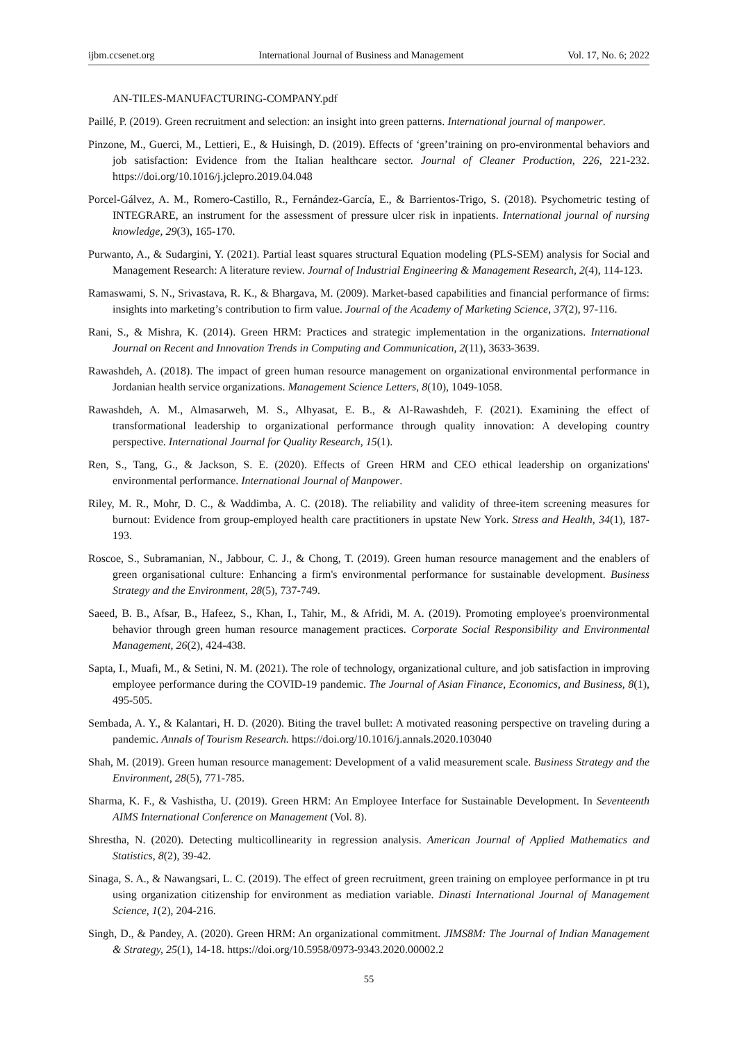ijbm.ccsenet.org International Journal of Business and Management Vol. 17, No. 6; 2022
AN-TILES-MANUFACTURING-COMPANY.pdf
Paillé, P. (2019). Green recruitment and selection: an insight into green patterns. International journal of manpower.
Pinzone, M., Guerci, M., Lettieri, E., & Huisingh, D. (2019). Effects of ‘green’training on pro-environmental behaviors and job satisfaction: Evidence from the Italian healthcare sector. Journal of Cleaner Production, 226, 221-232. https://doi.org/10.1016/j.jclepro.2019.04.048
Porcel-Gálvez, A. M., Romero-Castillo, R., Fernández-García, E., & Barrientos-Trigo, S. (2018). Psychometric testing of INTEGRARE, an instrument for the assessment of pressure ulcer risk in inpatients. International journal of nursing knowledge, 29(3), 165-170.
Purwanto, A., & Sudargini, Y. (2021). Partial least squares structural Equation modeling (PLS-SEM) analysis for Social and Management Research: A literature review. Journal of Industrial Engineering & Management Research, 2(4), 114-123.
Ramaswami, S. N., Srivastava, R. K., & Bhargava, M. (2009). Market-based capabilities and financial performance of firms: insights into marketing’s contribution to firm value. Journal of the Academy of Marketing Science, 37(2), 97-116.
Rani, S., & Mishra, K. (2014). Green HRM: Practices and strategic implementation in the organizations. International Journal on Recent and Innovation Trends in Computing and Communication, 2(11), 3633-3639.
Rawashdeh, A. (2018). The impact of green human resource management on organizational environmental performance in Jordanian health service organizations. Management Science Letters, 8(10), 1049-1058.
Rawashdeh, A. M., Almasarweh, M. S., Alhyasat, E. B., & Al-Rawashdeh, F. (2021). Examining the effect of transformational leadership to organizational performance through quality innovation: A developing country perspective. International Journal for Quality Research, 15(1).
Ren, S., Tang, G., & Jackson, S. E. (2020). Effects of Green HRM and CEO ethical leadership on organizations' environmental performance. International Journal of Manpower.
Riley, M. R., Mohr, D. C., & Waddimba, A. C. (2018). The reliability and validity of three-item screening measures for burnout: Evidence from group-employed health care practitioners in upstate New York. Stress and Health, 34(1), 187-193.
Roscoe, S., Subramanian, N., Jabbour, C. J., & Chong, T. (2019). Green human resource management and the enablers of green organisational culture: Enhancing a firm's environmental performance for sustainable development. Business Strategy and the Environment, 28(5), 737-749.
Saeed, B. B., Afsar, B., Hafeez, S., Khan, I., Tahir, M., & Afridi, M. A. (2019). Promoting employee's proenvironmental behavior through green human resource management practices. Corporate Social Responsibility and Environmental Management, 26(2), 424-438.
Sapta, I., Muafi, M., & Setini, N. M. (2021). The role of technology, organizational culture, and job satisfaction in improving employee performance during the COVID-19 pandemic. The Journal of Asian Finance, Economics, and Business, 8(1), 495-505.
Sembada, A. Y., & Kalantari, H. D. (2020). Biting the travel bullet: A motivated reasoning perspective on traveling during a pandemic. Annals of Tourism Research. https://doi.org/10.1016/j.annals.2020.103040
Shah, M. (2019). Green human resource management: Development of a valid measurement scale. Business Strategy and the Environment, 28(5), 771-785.
Sharma, K. F., & Vashistha, U. (2019). Green HRM: An Employee Interface for Sustainable Development. In Seventeenth AIMS International Conference on Management (Vol. 8).
Shrestha, N. (2020). Detecting multicollinearity in regression analysis. American Journal of Applied Mathematics and Statistics, 8(2), 39-42.
Sinaga, S. A., & Nawangsari, L. C. (2019). The effect of green recruitment, green training on employee performance in pt tru using organization citizenship for environment as mediation variable. Dinasti International Journal of Management Science, 1(2), 204-216.
Singh, D., & Pandey, A. (2020). Green HRM: An organizational commitment. JIMS8M: The Journal of Indian Management & Strategy, 25(1), 14-18. https://doi.org/10.5958/0973-9343.2020.00002.2
55